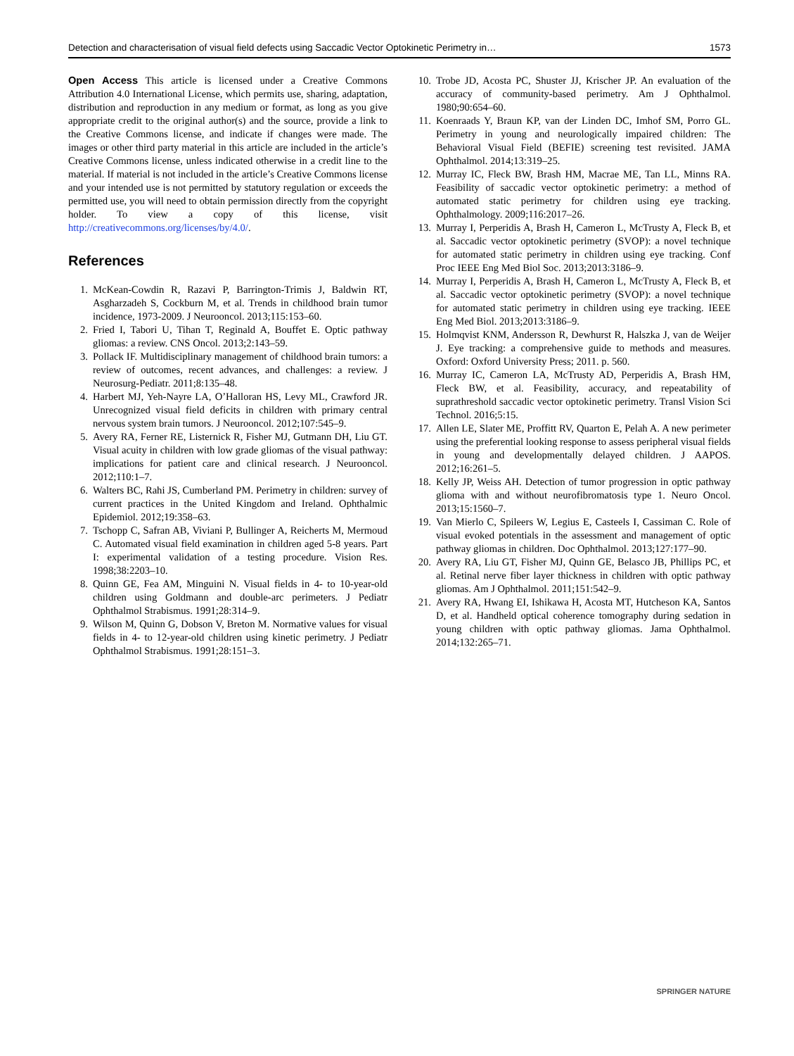Detection and characterisation of visual field defects using Saccadic Vector Optokinetic Perimetry in… 1573
Open Access This article is licensed under a Creative Commons Attribution 4.0 International License, which permits use, sharing, adaptation, distribution and reproduction in any medium or format, as long as you give appropriate credit to the original author(s) and the source, provide a link to the Creative Commons license, and indicate if changes were made. The images or other third party material in this article are included in the article’s Creative Commons license, unless indicated otherwise in a credit line to the material. If material is not included in the article’s Creative Commons license and your intended use is not permitted by statutory regulation or exceeds the permitted use, you will need to obtain permission directly from the copyright holder. To view a copy of this license, visit http://creativecommons.org/licenses/by/4.0/.
References
1. McKean-Cowdin R, Razavi P, Barrington-Trimis J, Baldwin RT, Asgharzadeh S, Cockburn M, et al. Trends in childhood brain tumor incidence, 1973-2009. J Neurooncol. 2013;115:153–60.
2. Fried I, Tabori U, Tihan T, Reginald A, Bouffet E. Optic pathway gliomas: a review. CNS Oncol. 2013;2:143–59.
3. Pollack IF. Multidisciplinary management of childhood brain tumors: a review of outcomes, recent advances, and challenges: a review. J Neurosurg-Pediatr. 2011;8:135–48.
4. Harbert MJ, Yeh-Nayre LA, O’Halloran HS, Levy ML, Crawford JR. Unrecognized visual field deficits in children with primary central nervous system brain tumors. J Neurooncol. 2012;107:545–9.
5. Avery RA, Ferner RE, Listernick R, Fisher MJ, Gutmann DH, Liu GT. Visual acuity in children with low grade gliomas of the visual pathway: implications for patient care and clinical research. J Neurooncol. 2012;110:1–7.
6. Walters BC, Rahi JS, Cumberland PM. Perimetry in children: survey of current practices in the United Kingdom and Ireland. Ophthalmic Epidemiol. 2012;19:358–63.
7. Tschopp C, Safran AB, Viviani P, Bullinger A, Reicherts M, Mermoud C. Automated visual field examination in children aged 5-8 years. Part I: experimental validation of a testing procedure. Vision Res. 1998;38:2203–10.
8. Quinn GE, Fea AM, Minguini N. Visual fields in 4- to 10-year-old children using Goldmann and double-arc perimeters. J Pediatr Ophthalmol Strabismus. 1991;28:314–9.
9. Wilson M, Quinn G, Dobson V, Breton M. Normative values for visual fields in 4- to 12-year-old children using kinetic perimetry. J Pediatr Ophthalmol Strabismus. 1991;28:151–3.
10. Trobe JD, Acosta PC, Shuster JJ, Krischer JP. An evaluation of the accuracy of community-based perimetry. Am J Ophthalmol. 1980;90:654–60.
11. Koenraads Y, Braun KP, van der Linden DC, Imhof SM, Porro GL. Perimetry in young and neurologically impaired children: The Behavioral Visual Field (BEFIE) screening test revisited. JAMA Ophthalmol. 2014;13:319–25.
12. Murray IC, Fleck BW, Brash HM, Macrae ME, Tan LL, Minns RA. Feasibility of saccadic vector optokinetic perimetry: a method of automated static perimetry for children using eye tracking. Ophthalmology. 2009;116:2017–26.
13. Murray I, Perperidis A, Brash H, Cameron L, McTrusty A, Fleck B, et al. Saccadic vector optokinetic perimetry (SVOP): a novel technique for automated static perimetry in children using eye tracking. Conf Proc IEEE Eng Med Biol Soc. 2013;2013:3186–9.
14. Murray I, Perperidis A, Brash H, Cameron L, McTrusty A, Fleck B, et al. Saccadic vector optokinetic perimetry (SVOP): a novel technique for automated static perimetry in children using eye tracking. IEEE Eng Med Biol. 2013;2013:3186–9.
15. Holmqvist KNM, Andersson R, Dewhurst R, Halszka J, van de Weijer J. Eye tracking: a comprehensive guide to methods and measures. Oxford: Oxford University Press; 2011. p. 560.
16. Murray IC, Cameron LA, McTrusty AD, Perperidis A, Brash HM, Fleck BW, et al. Feasibility, accuracy, and repeatability of suprathreshold saccadic vector optokinetic perimetry. Transl Vision Sci Technol. 2016;5:15.
17. Allen LE, Slater ME, Proffitt RV, Quarton E, Pelah A. A new perimeter using the preferential looking response to assess peripheral visual fields in young and developmentally delayed children. J AAPOS. 2012;16:261–5.
18. Kelly JP, Weiss AH. Detection of tumor progression in optic pathway glioma with and without neurofibromatosis type 1. Neuro Oncol. 2013;15:1560–7.
19. Van Mierlo C, Spileers W, Legius E, Casteels I, Cassiman C. Role of visual evoked potentials in the assessment and management of optic pathway gliomas in children. Doc Ophthalmol. 2013;127:177–90.
20. Avery RA, Liu GT, Fisher MJ, Quinn GE, Belasco JB, Phillips PC, et al. Retinal nerve fiber layer thickness in children with optic pathway gliomas. Am J Ophthalmol. 2011;151:542–9.
21. Avery RA, Hwang EI, Ishikawa H, Acosta MT, Hutcheson KA, Santos D, et al. Handheld optical coherence tomography during sedation in young children with optic pathway gliomas. Jama Ophthalmol. 2014;132:265–71.
SPRINGER NATURE